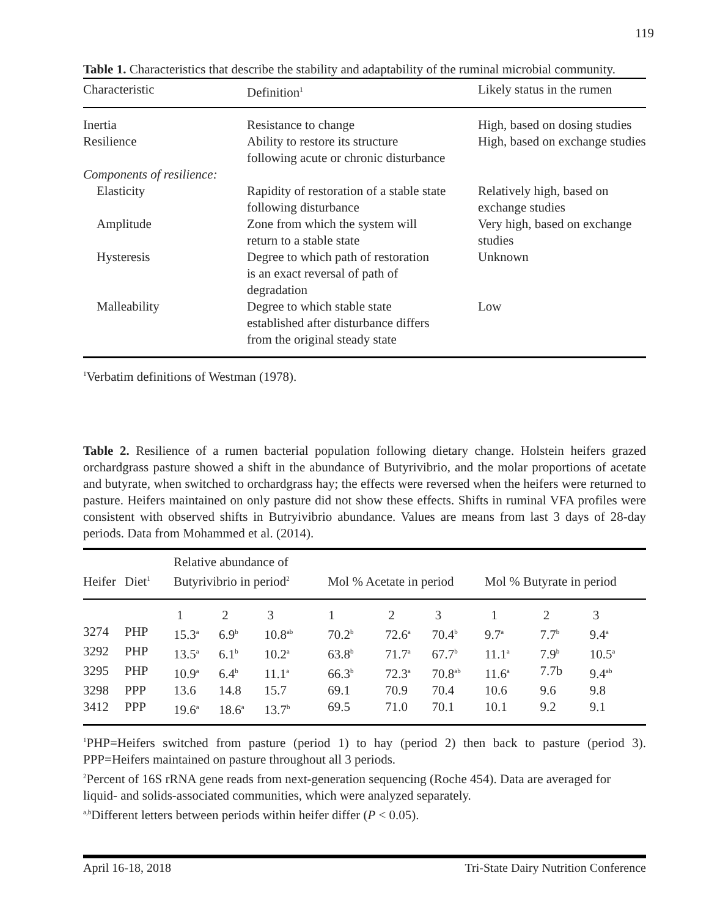119
Table 1. Characteristics that describe the stability and adaptability of the ruminal microbial community.
| Characteristic | Definition<sup>1</sup> | Likely status in the rumen |
| --- | --- | --- |
| Inertia | Resistance to change | High, based on dosing studies |
| Resilience | Ability to restore its structure following acute or chronic disturbance | High, based on exchange studies |
| Components of resilience: | | |
| Elasticity | Rapidity of restoration of a stable state following disturbance | Relatively high, based on exchange studies |
| Amplitude | Zone from which the system will return to a stable state | Very high, based on exchange studies |
| Hysteresis | Degree to which path of restoration is an exact reversal of path of degradation | Unknown |
| Malleability | Degree to which stable state established after disturbance differs from the original steady state | Low |
<sup>1</sup> Verbatim definitions of Westman (1978).
Table 2. Resilience of a rumen bacterial population following dietary change. Holstein heifers grazed orchardgrass pasture showed a shift in the abundance of Butyrivibrio, and the molar proportions of acetate and butyrate, when switched to orchardgrass hay; the effects were reversed when the heifers were returned to pasture. Heifers maintained on only pasture did not show these effects. Shifts in ruminal VFA profiles were consistent with observed shifts in Butryivibrio abundance. Values are means from last 3 days of 28-day periods. Data from Mohammed et al. (2014).
| Heifer | Diet<sup>1</sup> | Relative abundance of Butyrivibrio in period<sup>2</sup> | | | Mol % Acetate in period | | | Mol % Butyrate in period | | |
| --- | --- | --- | --- | --- | --- | --- | --- | --- | --- | --- |
| | | 1 | 2 | 3 | 1 | 2 | 3 | 1 | 2 | 3 |
| 3274 | PHP | 15.3<sup>a</sup> | 6.9<sup>b</sup> | 10.8<sup>ab</sup> | 70.2<sup>b</sup> | 72.6<sup>a</sup> | 70.4<sup>b</sup> | 9.7<sup>a</sup> | 7.7<sup>b</sup> | 9.4<sup>a</sup> |
| 3292 | PHP | 13.5<sup>a</sup> | 6.1<sup>b</sup> | 10.2<sup>a</sup> | 63.8<sup>b</sup> | 71.7<sup>a</sup> | 67.7<sup>b</sup> | 11.1<sup>a</sup> | 7.9<sup>b</sup> | 10.5<sup>a</sup> |
| 3295 | PHP | 10.9<sup>a</sup> | 6.4<sup>b</sup> | 11.1<sup>a</sup> | 66.3<sup>b</sup> | 72.3<sup>a</sup> | 70.8<sup>ab</sup> | 11.6<sup>a</sup> | 7.7b | 9.4<sup>ab</sup> |
| 3298 | PPP | 13.6 | 14.8 | 15.7 | 69.1 | 70.9 | 70.4 | 10.6 | 9.6 | 9.8 |
| 3412 | PPP | 19.6<sup>a</sup> | 18.6<sup>a</sup> | 13.7<sup>b</sup> | 69.5 | 71.0 | 70.1 | 10.1 | 9.2 | 9.1 |
<sup>1</sup> PHP=Heifers switched from pasture (period 1) to hay (period 2) then back to pasture (period 3). PPP=Heifers maintained on pasture throughout all 3 periods.
<sup>2</sup> Percent of 16S rRNA gene reads from next-generation sequencing (Roche 454). Data are averaged for liquid- and solids-associated communities, which were analyzed separately.
<sup>a,b</sup>Different letters between periods within heifer differ (P < 0.05).
April 16-18, 2018 Tri-State Dairy Nutrition Conference